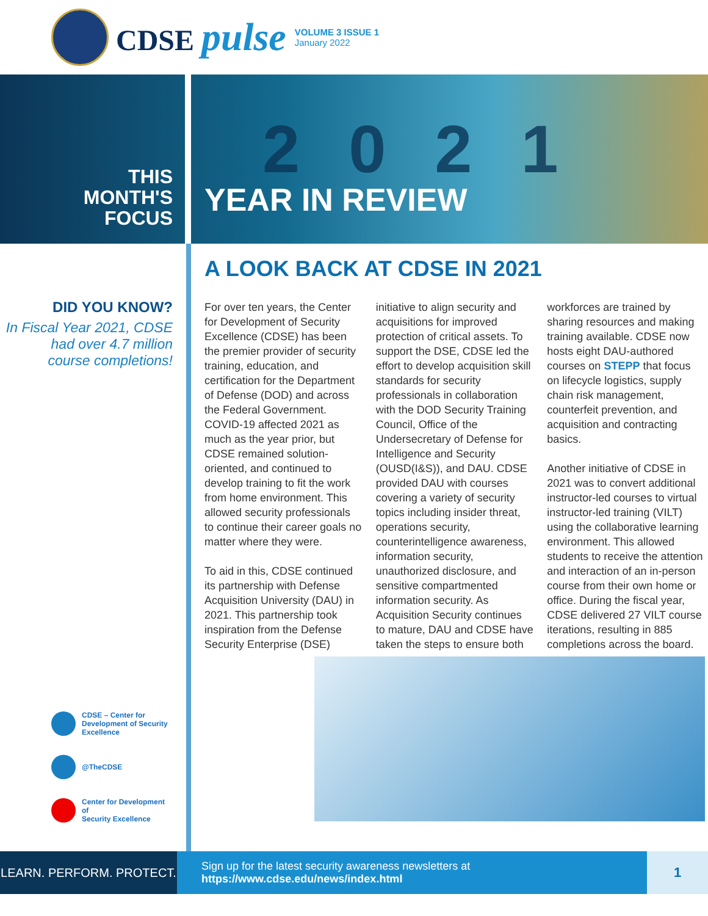CDSE pulse
VOLUME 3 ISSUE 1
January 2022
THIS
MONTH'S
FOCUS
YEAR IN REVIEW
2021
DID YOU KNOW?
In Fiscal Year 2021, CDSE
had over 4.7 million
course completions!
CDSE – Center for
Development of Security
Excellence
@TheCDSE
Center for Development of
Security Excellence
A LOOK BACK AT CDSE IN 2021
For over ten years, the Center for Development of Security Excellence (CDSE) has been the premier provider of security training, education, and certification for the Department of Defense (DOD) and across the Federal Government. COVID-19 affected 2021 as much as the year prior, but CDSE remained solution-oriented, and continued to develop training to fit the work from home environment. This allowed security professionals to continue their career goals no matter where they were.
To aid in this, CDSE continued its partnership with Defense Acquisition University (DAU) in 2021. This partnership took inspiration from the Defense Security Enterprise (DSE) initiative to align security and acquisitions for improved protection of critical assets. To support the DSE, CDSE led the effort to develop acquisition skill standards for security professionals in collaboration with the DOD Security Training Council, Office of the Undersecretary of Defense for Intelligence and Security (OUSD(I&S)), and DAU. CDSE provided DAU with courses covering a variety of security topics including insider threat, operations security, counterintelligence awareness, information security, unauthorized disclosure, and sensitive compartmented information security. As Acquisition Security continues to mature, DAU and CDSE have taken the steps to ensure both workforces are trained by sharing resources and making training available. CDSE now hosts eight DAU-authored courses on STEPP that focus on lifecycle logistics, supply chain risk management, counterfeit prevention, and acquisition and contracting basics.
Another initiative of CDSE in 2021 was to convert additional instructor-led courses to virtual instructor-led training (VILT) using the collaborative learning environment. This allowed students to receive the attention and interaction of an in-person course from their own home or office. During the fiscal year, CDSE delivered 27 VILT course iterations, resulting in 885 completions across the board.
LEARN. PERFORM. PROTECT.
Sign up for the latest security awareness newsletters at https://www.cdse.edu/news/index.html
1